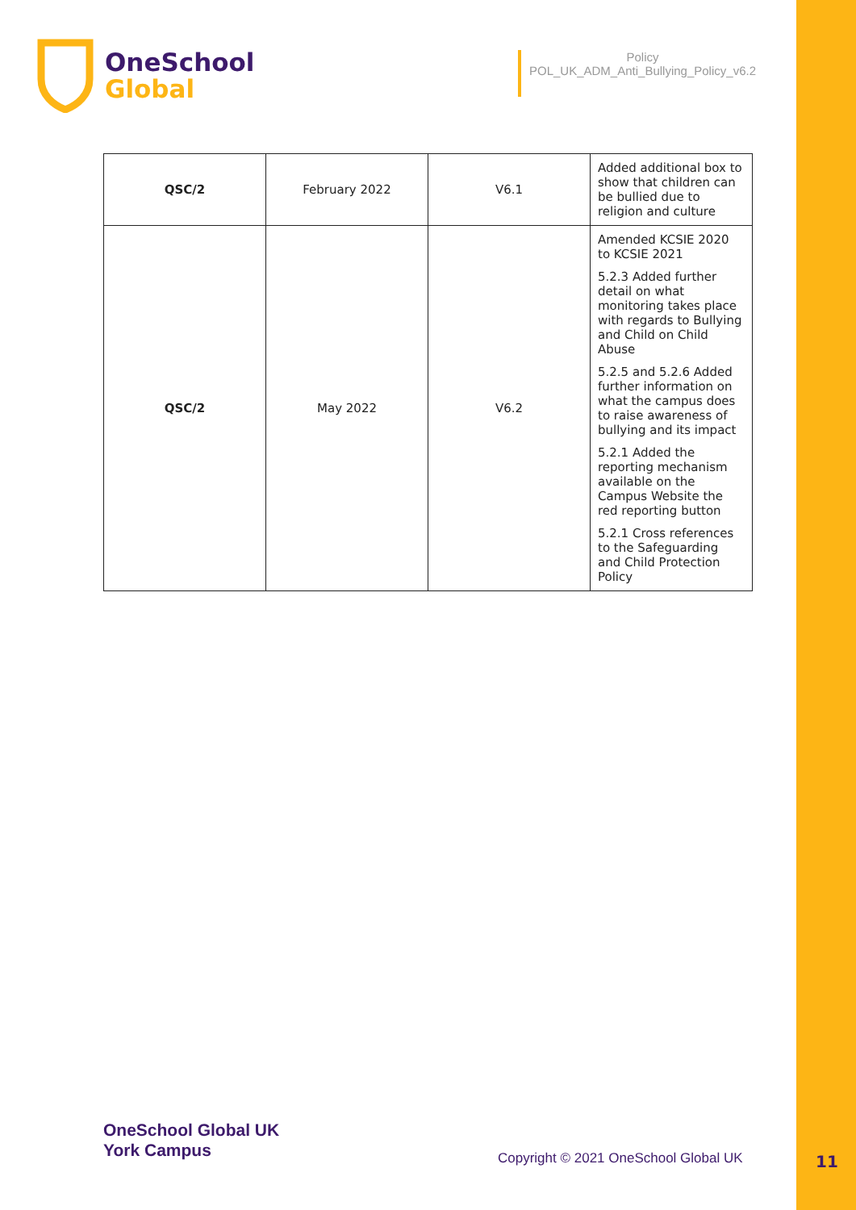OneSchool
Global
Policy
POL_UK_ADM_Anti_Bullying_Policy_v6.2
| QSC/2 | February 2022 | V6.1 | Added additional box to show that children can be bullied due to religion and culture |
| QSC/2 | May 2022 | V6.2 | Amended KCSIE 2020 to KCSIE 2021 5.2.3 Added further detail on what monitoring takes place with regards to Bullying and Child on Child Abuse 5.2.5 and 5.2.6 Added further information on what the campus does to raise awareness of bullying and its impact 5.2.1 Added the reporting mechanism available on the Campus Website the red reporting button 5.2.1 Cross references to the Safeguarding and Child Protection Policy |
OneSchool Global UK
York Campus
Copyright © 2021 OneSchool Global UK
11